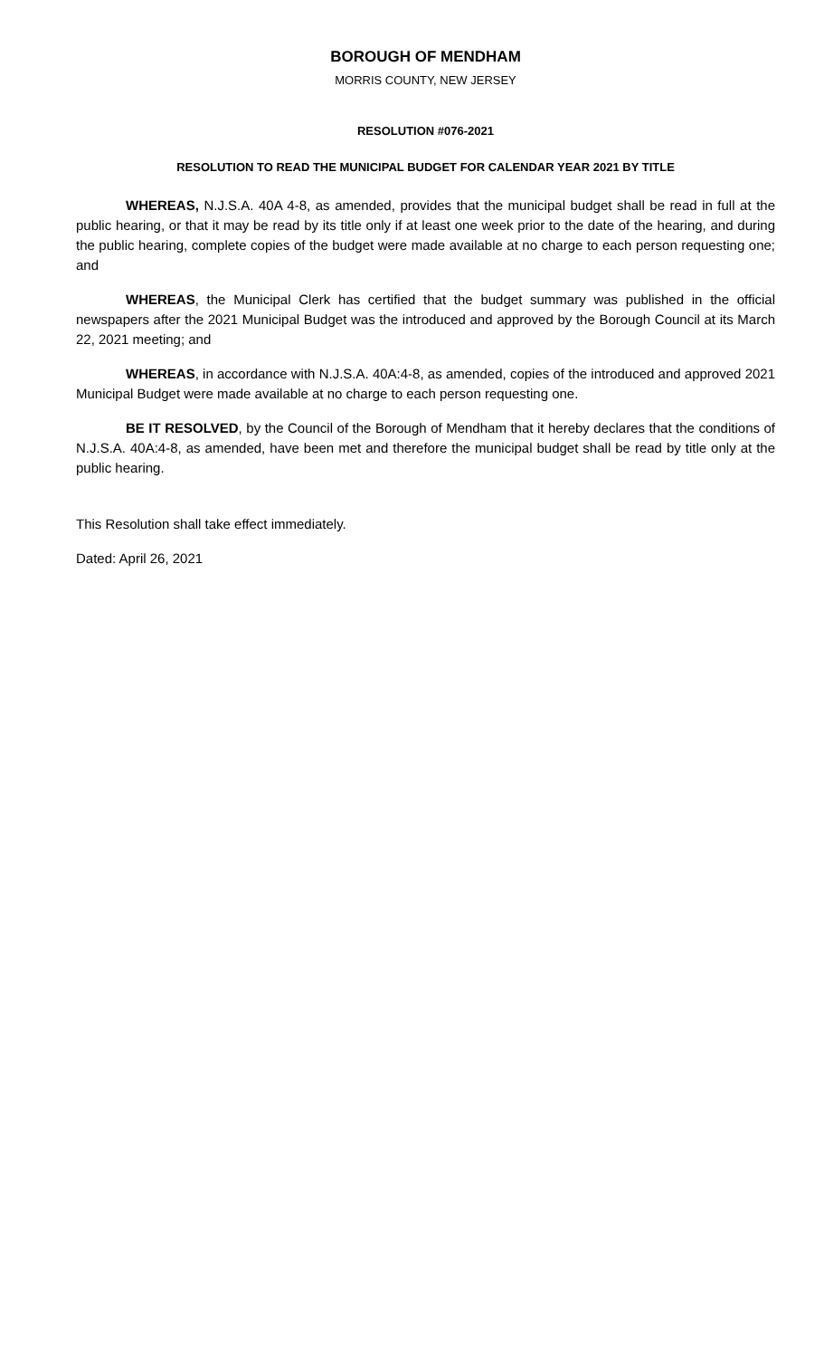BOROUGH OF MENDHAM
MORRIS COUNTY, NEW JERSEY
RESOLUTION #076-2021
RESOLUTION TO READ THE MUNICIPAL BUDGET FOR CALENDAR YEAR 2021 BY TITLE
WHEREAS, N.J.S.A. 40A 4-8, as amended, provides that the municipal budget shall be read in full at the public hearing, or that it may be read by its title only if at least one week prior to the date of the hearing, and during the public hearing, complete copies of the budget were made available at no charge to each person requesting one; and
WHEREAS, the Municipal Clerk has certified that the budget summary was published in the official newspapers after the 2021 Municipal Budget was the introduced and approved by the Borough Council at its March 22, 2021 meeting; and
WHEREAS, in accordance with N.J.S.A. 40A:4-8, as amended, copies of the introduced and approved 2021 Municipal Budget were made available at no charge to each person requesting one.
BE IT RESOLVED, by the Council of the Borough of Mendham that it hereby declares that the conditions of N.J.S.A. 40A:4-8, as amended, have been met and therefore the municipal budget shall be read by title only at the public hearing.
This Resolution shall take effect immediately.
Dated: April 26, 2021